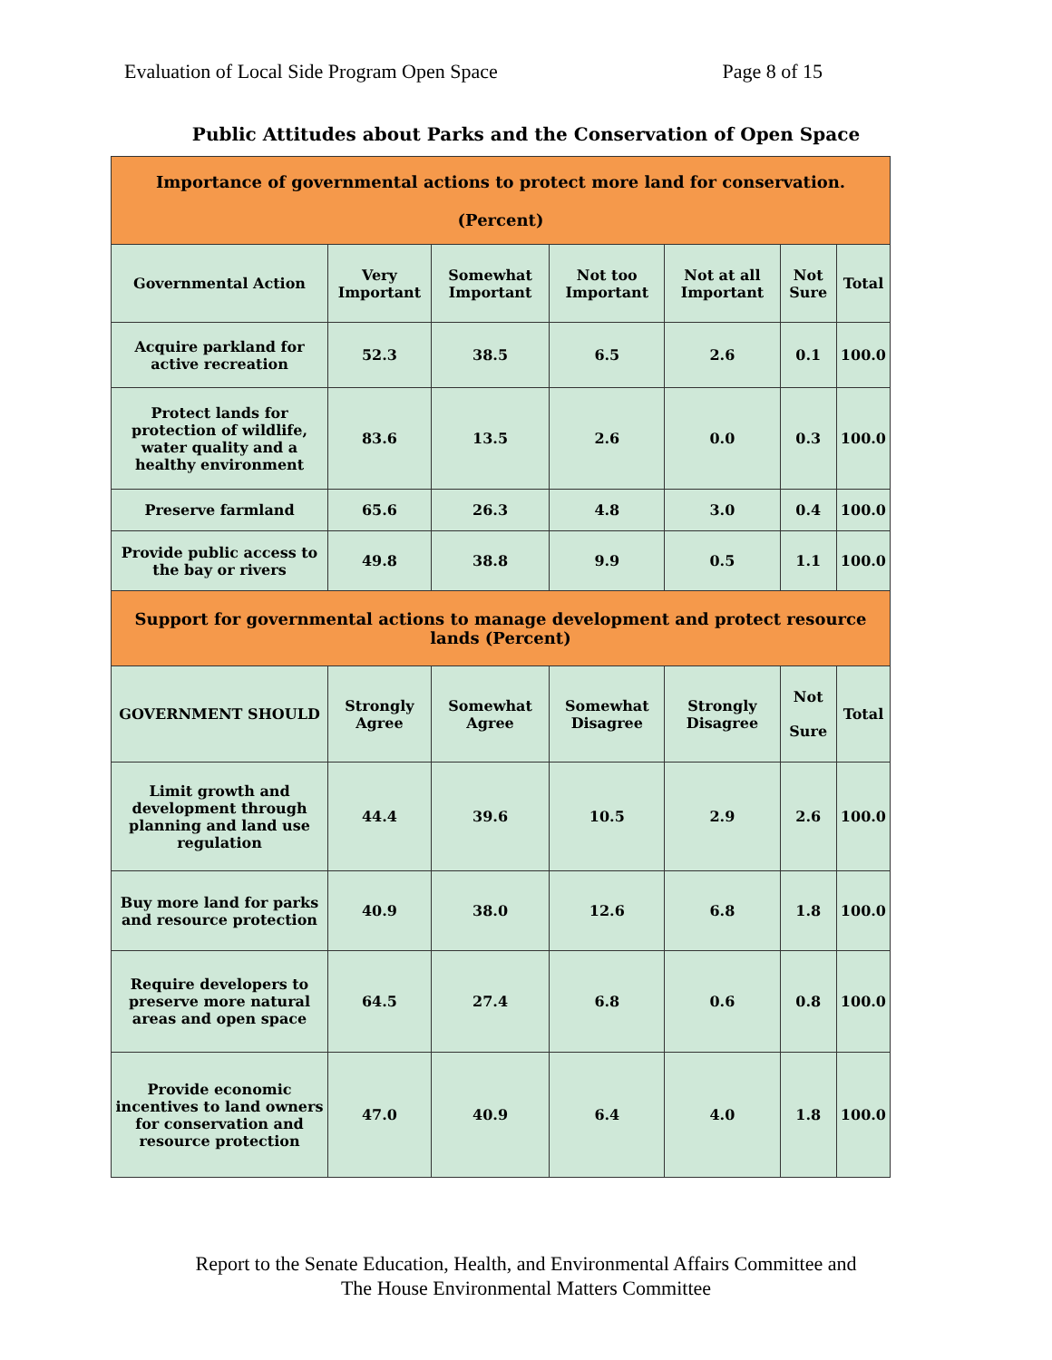Evaluation of Local Side Program Open Space Page 8 of 15
Public Attitudes about Parks and the Conservation of Open Space
| Importance of governmental actions to protect more land for conservation. (Percent) | | | | | | |
| Governmental Action | Very Important | Somewhat Important | Not too Important | Not at all Important | Not Sure | Total |
| Acquire parkland for active recreation | 52.3 | 38.5 | 6.5 | 2.6 | 0.1 | 100.0 |
| Protect lands for protection of wildlife, water quality and a healthy environment | 83.6 | 13.5 | 2.6 | 0.0 | 0.3 | 100.0 |
| Preserve farmland | 65.6 | 26.3 | 4.8 | 3.0 | 0.4 | 100.0 |
| Provide public access to the bay or rivers | 49.8 | 38.8 | 9.9 | 0.5 | 1.1 | 100.0 |
| Support for governmental actions to manage development and protect resource lands (Percent) | | | | | | |
| GOVERNMENT SHOULD | Strongly Agree | Somewhat Agree | Somewhat Disagree | Strongly Disagree | Not Sure | Total |
| Limit growth and development through planning and land use regulation | 44.4 | 39.6 | 10.5 | 2.9 | 2.6 | 100.0 |
| Buy more land for parks and resource protection | 40.9 | 38.0 | 12.6 | 6.8 | 1.8 | 100.0 |
| Require developers to preserve more natural areas and open space | 64.5 | 27.4 | 6.8 | 0.6 | 0.8 | 100.0 |
| Provide economic incentives to land owners for conservation and resource protection | 47.0 | 40.9 | 6.4 | 4.0 | 1.8 | 100.0 |
Report to the Senate Education, Health, and Environmental Affairs Committee and
The House Environmental Matters Committee